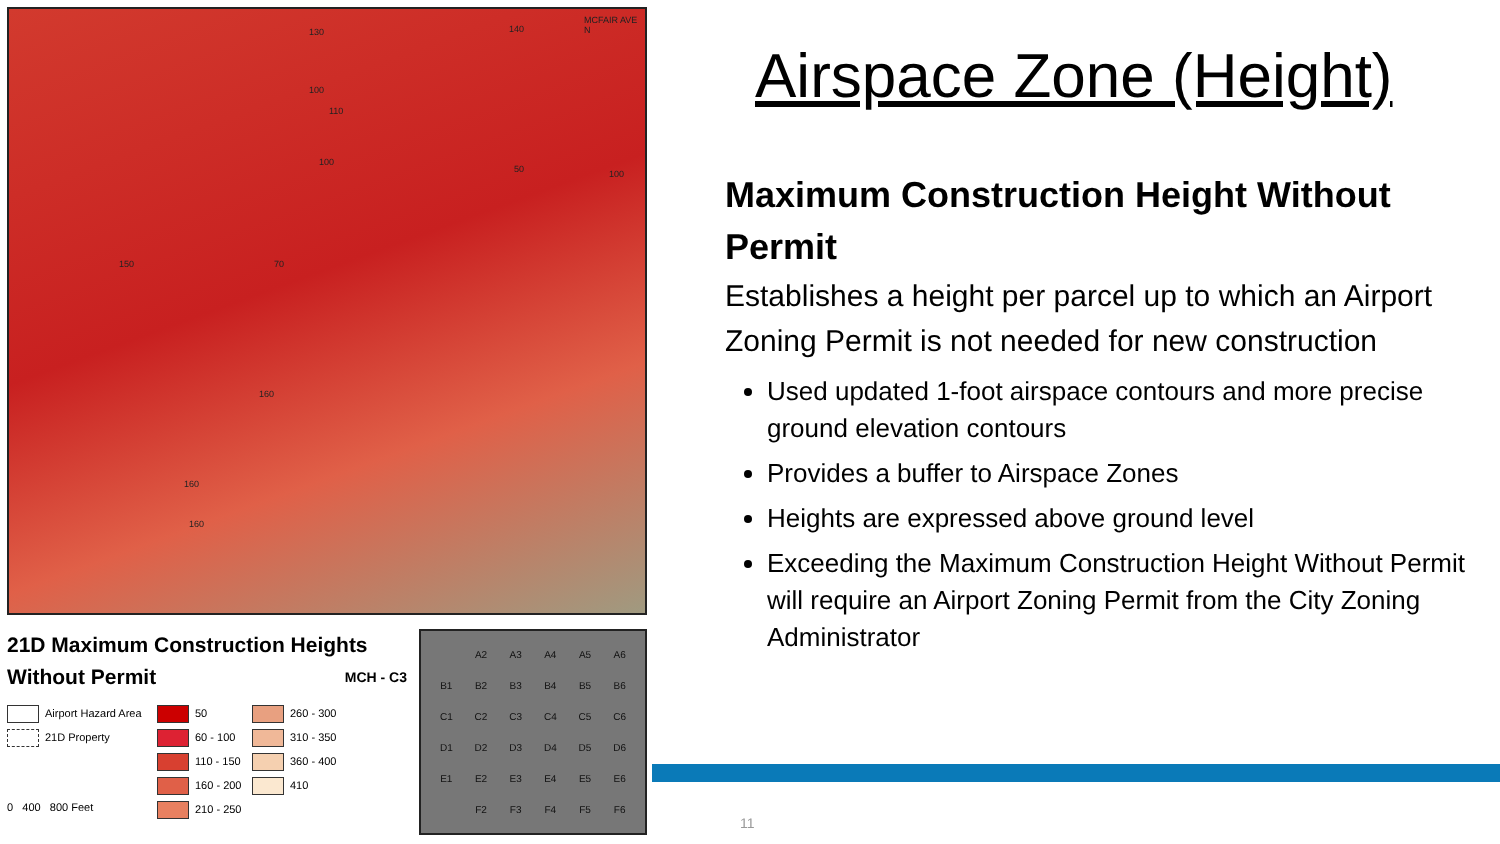130 140
100
110
100
50 100
150 70
160
160
160
MCFAIR AVE N
21D Maximum Construction Heights
Without Permit MCH - C3
Airport Hazard Area
50
260 - 300
21D Property
60 - 100
310 - 350
110 - 150
360 - 400
160 - 200
410
0 400 800 Feet
210 - 250
A2 A3 A4 A5 A6 B1 B2 B3 B4 B5 B6 C1 C2 C3 C4 C5 C6 D1 D2 D3 D4 D5 D6 E1 E2 E3 E4 E5 E6 F2 F3 F4 F5 F6
Airspace Zone (Height)
Maximum Construction Height Without Permit
Establishes a height per parcel up to which an Airport Zoning Permit is not needed for new construction
Used updated 1-foot airspace contours and more precise ground elevation contours
Provides a buffer to Airspace Zones
Heights are expressed above ground level
Exceeding the Maximum Construction Height Without Permit will require an Airport Zoning Permit from the City Zoning Administrator
11